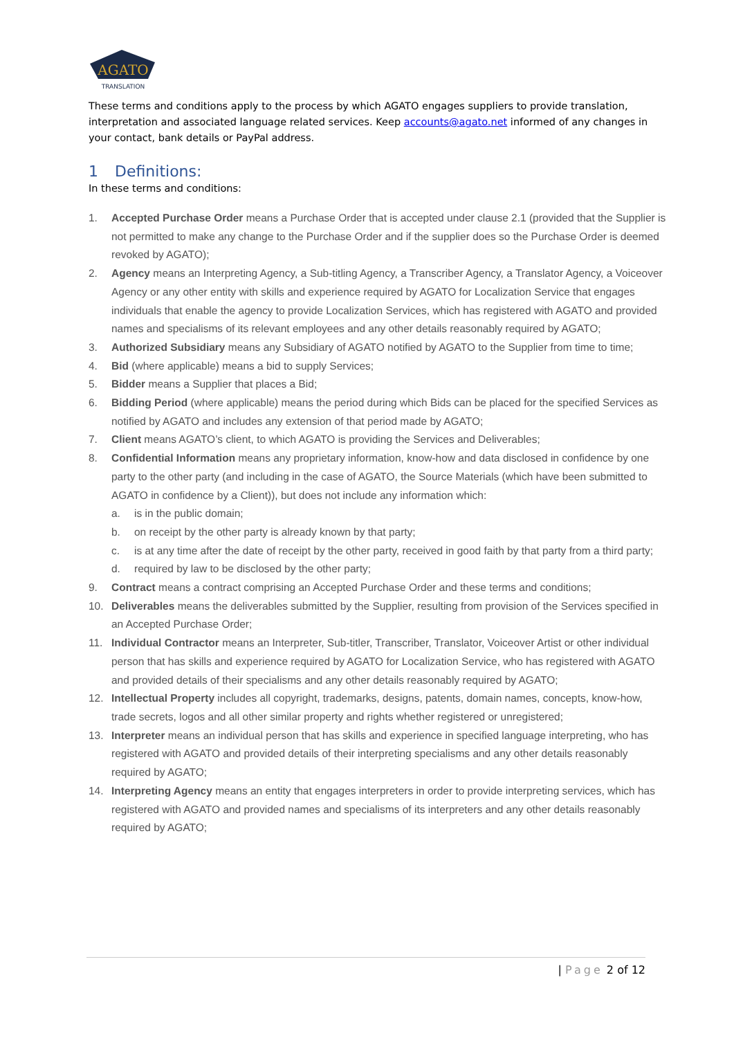AGATO
TRANSLATION
These terms and conditions apply to the process by which AGATO engages suppliers to provide translation, interpretation and associated language related services. Keep accounts@agato.net informed of any changes in your contact, bank details or PayPal address.
1 Definitions:
In these terms and conditions:
1. Accepted Purchase Order means a Purchase Order that is accepted under clause 2.1 (provided that the Supplier is not permitted to make any change to the Purchase Order and if the supplier does so the Purchase Order is deemed revoked by AGATO);
2. Agency means an Interpreting Agency, a Sub-titling Agency, a Transcriber Agency, a Translator Agency, a Voiceover Agency or any other entity with skills and experience required by AGATO for Localization Service that engages individuals that enable the agency to provide Localization Services, which has registered with AGATO and provided names and specialisms of its relevant employees and any other details reasonably required by AGATO;
3. Authorized Subsidiary means any Subsidiary of AGATO notified by AGATO to the Supplier from time to time;
4. Bid (where applicable) means a bid to supply Services;
5. Bidder means a Supplier that places a Bid;
6. Bidding Period (where applicable) means the period during which Bids can be placed for the specified Services as notified by AGATO and includes any extension of that period made by AGATO;
7. Client means AGATO’s client, to which AGATO is providing the Services and Deliverables;
8. Confidential Information means any proprietary information, know-how and data disclosed in confidence by one party to the other party (and including in the case of AGATO, the Source Materials (which have been submitted to AGATO in confidence by a Client)), but does not include any information which:
a. is in the public domain;
b. on receipt by the other party is already known by that party;
c. is at any time after the date of receipt by the other party, received in good faith by that party from a third party;
d. required by law to be disclosed by the other party;
9. Contract means a contract comprising an Accepted Purchase Order and these terms and conditions;
10. Deliverables means the deliverables submitted by the Supplier, resulting from provision of the Services specified in an Accepted Purchase Order;
11. Individual Contractor means an Interpreter, Sub-titler, Transcriber, Translator, Voiceover Artist or other individual person that has skills and experience required by AGATO for Localization Service, who has registered with AGATO and provided details of their specialisms and any other details reasonably required by AGATO;
12. Intellectual Property includes all copyright, trademarks, designs, patents, domain names, concepts, know-how, trade secrets, logos and all other similar property and rights whether registered or unregistered;
13. Interpreter means an individual person that has skills and experience in specified language interpreting, who has registered with AGATO and provided details of their interpreting specialisms and any other details reasonably required by AGATO;
14. Interpreting Agency means an entity that engages interpreters in order to provide interpreting services, which has registered with AGATO and provided names and specialisms of its interpreters and any other details reasonably required by AGATO;
| Page 2 of 12